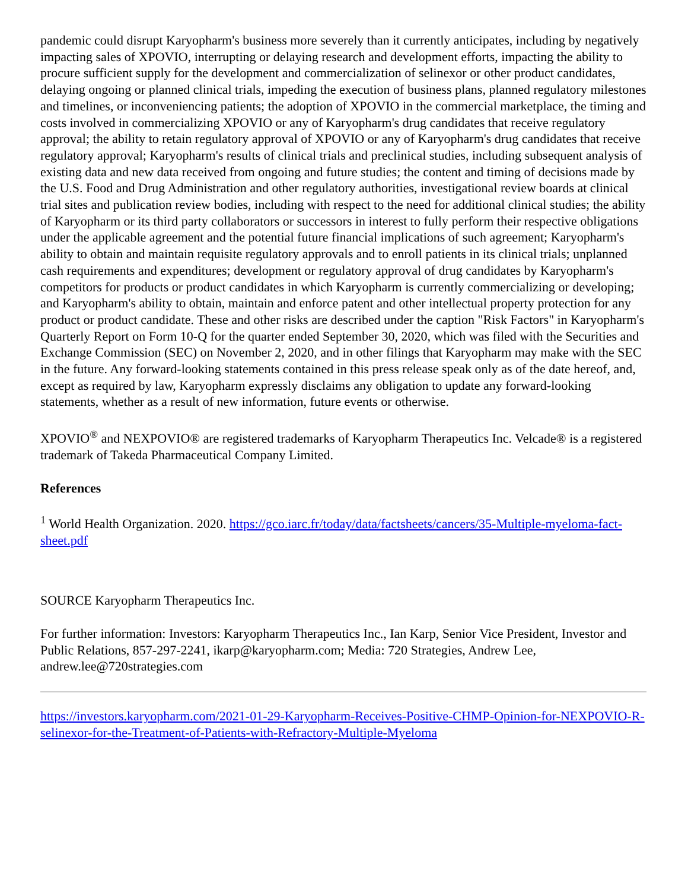pandemic could disrupt Karyopharm's business more severely than it currently anticipates, including by negatively impacting sales of XPOVIO, interrupting or delaying research and development efforts, impacting the ability to procure sufficient supply for the development and commercialization of selinexor or other product candidates, delaying ongoing or planned clinical trials, impeding the execution of business plans, planned regulatory milestones and timelines, or inconveniencing patients; the adoption of XPOVIO in the commercial marketplace, the timing and costs involved in commercializing XPOVIO or any of Karyopharm's drug candidates that receive regulatory approval; the ability to retain regulatory approval of XPOVIO or any of Karyopharm's drug candidates that receive regulatory approval; Karyopharm's results of clinical trials and preclinical studies, including subsequent analysis of existing data and new data received from ongoing and future studies; the content and timing of decisions made by the U.S. Food and Drug Administration and other regulatory authorities, investigational review boards at clinical trial sites and publication review bodies, including with respect to the need for additional clinical studies; the ability of Karyopharm or its third party collaborators or successors in interest to fully perform their respective obligations under the applicable agreement and the potential future financial implications of such agreement; Karyopharm's ability to obtain and maintain requisite regulatory approvals and to enroll patients in its clinical trials; unplanned cash requirements and expenditures; development or regulatory approval of drug candidates by Karyopharm's competitors for products or product candidates in which Karyopharm is currently commercializing or developing; and Karyopharm's ability to obtain, maintain and enforce patent and other intellectual property protection for any product or product candidate. These and other risks are described under the caption "Risk Factors" in Karyopharm's Quarterly Report on Form 10-Q for the quarter ended September 30, 2020, which was filed with the Securities and Exchange Commission (SEC) on November 2, 2020, and in other filings that Karyopharm may make with the SEC in the future. Any forward-looking statements contained in this press release speak only as of the date hereof, and, except as required by law, Karyopharm expressly disclaims any obligation to update any forward-looking statements, whether as a result of new information, future events or otherwise.
XPOVIO<sup>®</sup> and NEXPOVIO® are registered trademarks of Karyopharm Therapeutics Inc. Velcade® is a registered trademark of Takeda Pharmaceutical Company Limited.
References
<sup>1</sup> World Health Organization. 2020. https://gco.iarc.fr/today/data/factsheets/cancers/35-Multiple-myeloma-fact-sheet.pdf
SOURCE Karyopharm Therapeutics Inc.
For further information: Investors: Karyopharm Therapeutics Inc., Ian Karp, Senior Vice President, Investor and Public Relations, 857-297-2241, ikarp@karyopharm.com; Media: 720 Strategies, Andrew Lee, andrew.lee@720strategies.com
https://investors.karyopharm.com/2021-01-29-Karyopharm-Receives-Positive-CHMP-Opinion-for-NEXPOVIO-R-selinexor-for-the-Treatment-of-Patients-with-Refractory-Multiple-Myeloma